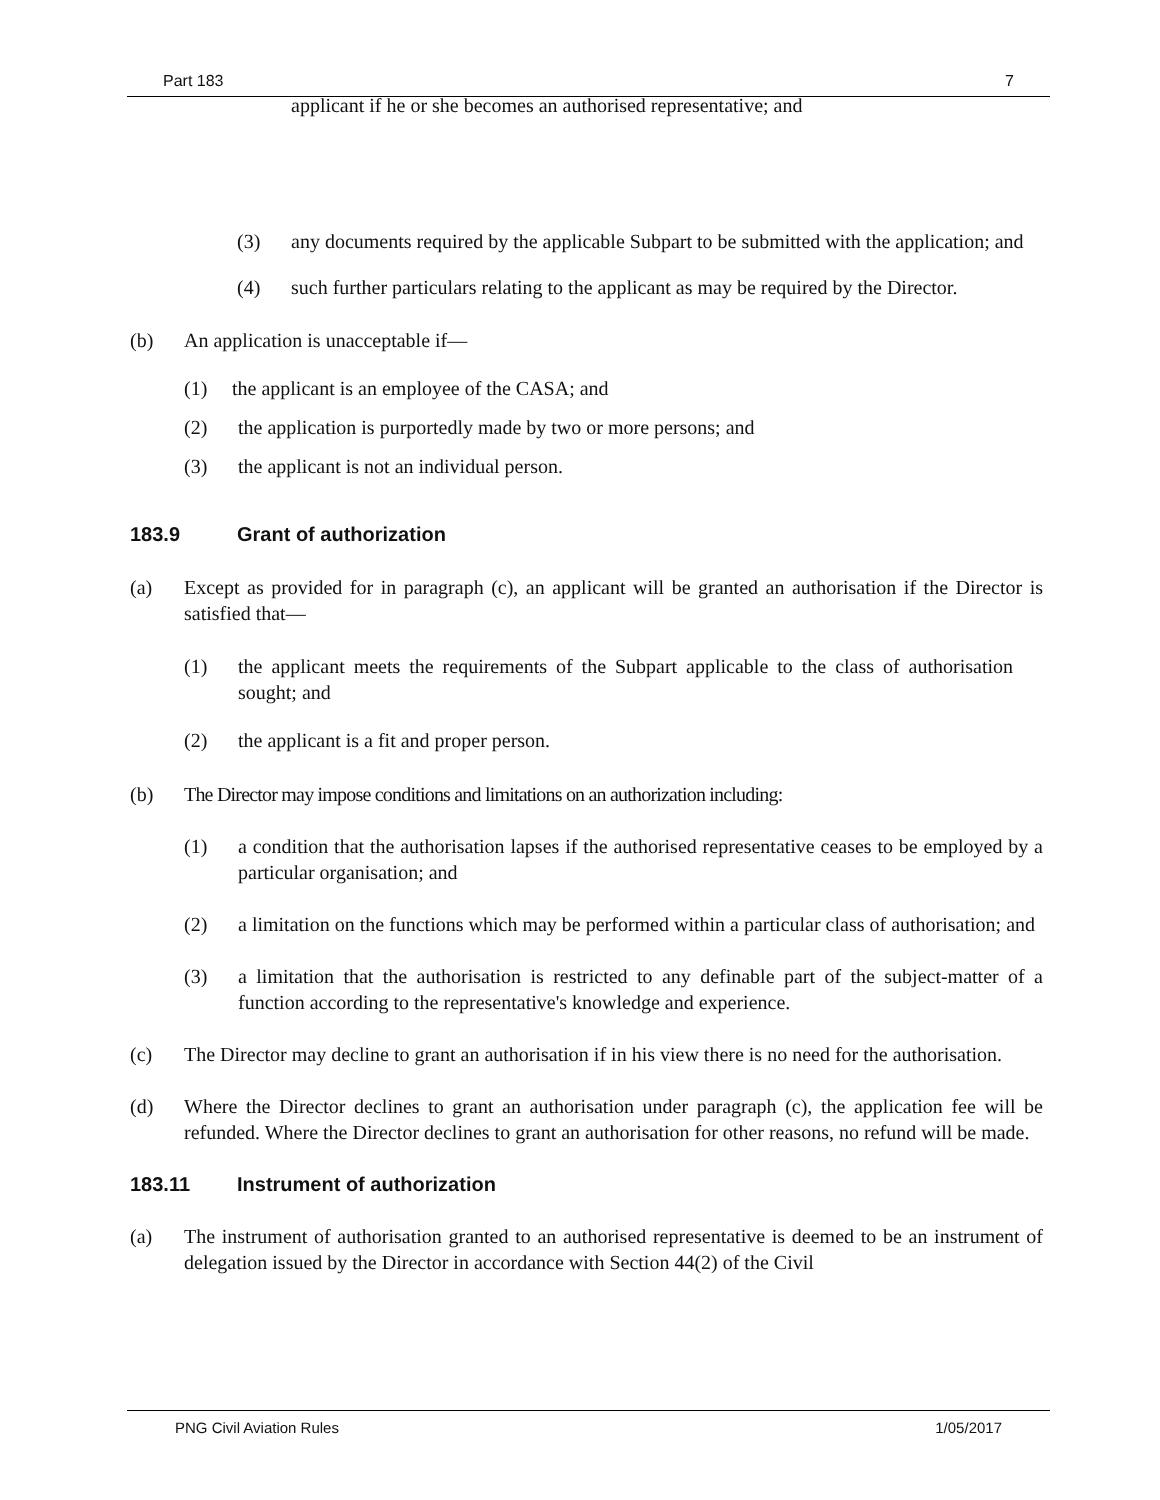Part 183 7
applicant if he or she becomes an authorised representative; and
(3) any documents required by the applicable Subpart to be submitted with the application; and
(4) such further particulars relating to the applicant as may be required by the Director.
(b) An application is unacceptable if—
(1) the applicant is an employee of the CASA; and
(2) the application is purportedly made by two or more persons; and
(3) the applicant is not an individual person.
183.9 Grant of authorization
(a) Except as provided for in paragraph (c), an applicant will be granted an authorisation if the Director is satisfied that—
(1) the applicant meets the requirements of the Subpart applicable to the class of authorisation sought; and
(2) the applicant is a fit and proper person.
(b) The Director may impose conditions and limitations on an authorization including:
(1) a condition that the authorisation lapses if the authorised representative ceases to be employed by a particular organisation; and
(2) a limitation on the functions which may be performed within a particular class of authorisation; and
(3) a limitation that the authorisation is restricted to any definable part of the subject-matter of a function according to the representative's knowledge and experience.
(c) The Director may decline to grant an authorisation if in his view there is no need for the authorisation.
(d) Where the Director declines to grant an authorisation under paragraph (c), the application fee will be refunded. Where the Director declines to grant an authorisation for other reasons, no refund will be made.
183.11 Instrument of authorization
(a) The instrument of authorisation granted to an authorised representative is deemed to be an instrument of delegation issued by the Director in accordance with Section 44(2) of the Civil
PNG Civil Aviation Rules 1/05/2017